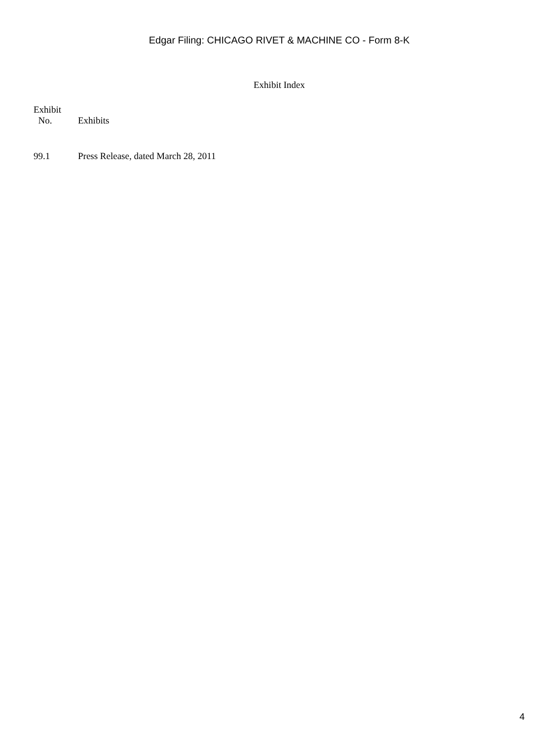Edgar Filing: CHICAGO RIVET & MACHINE CO - Form 8-K
Exhibit Index
| Exhibit No. | Exhibits |
| --- | --- |
| 99.1 | Press Release, dated March 28, 2011 |
4